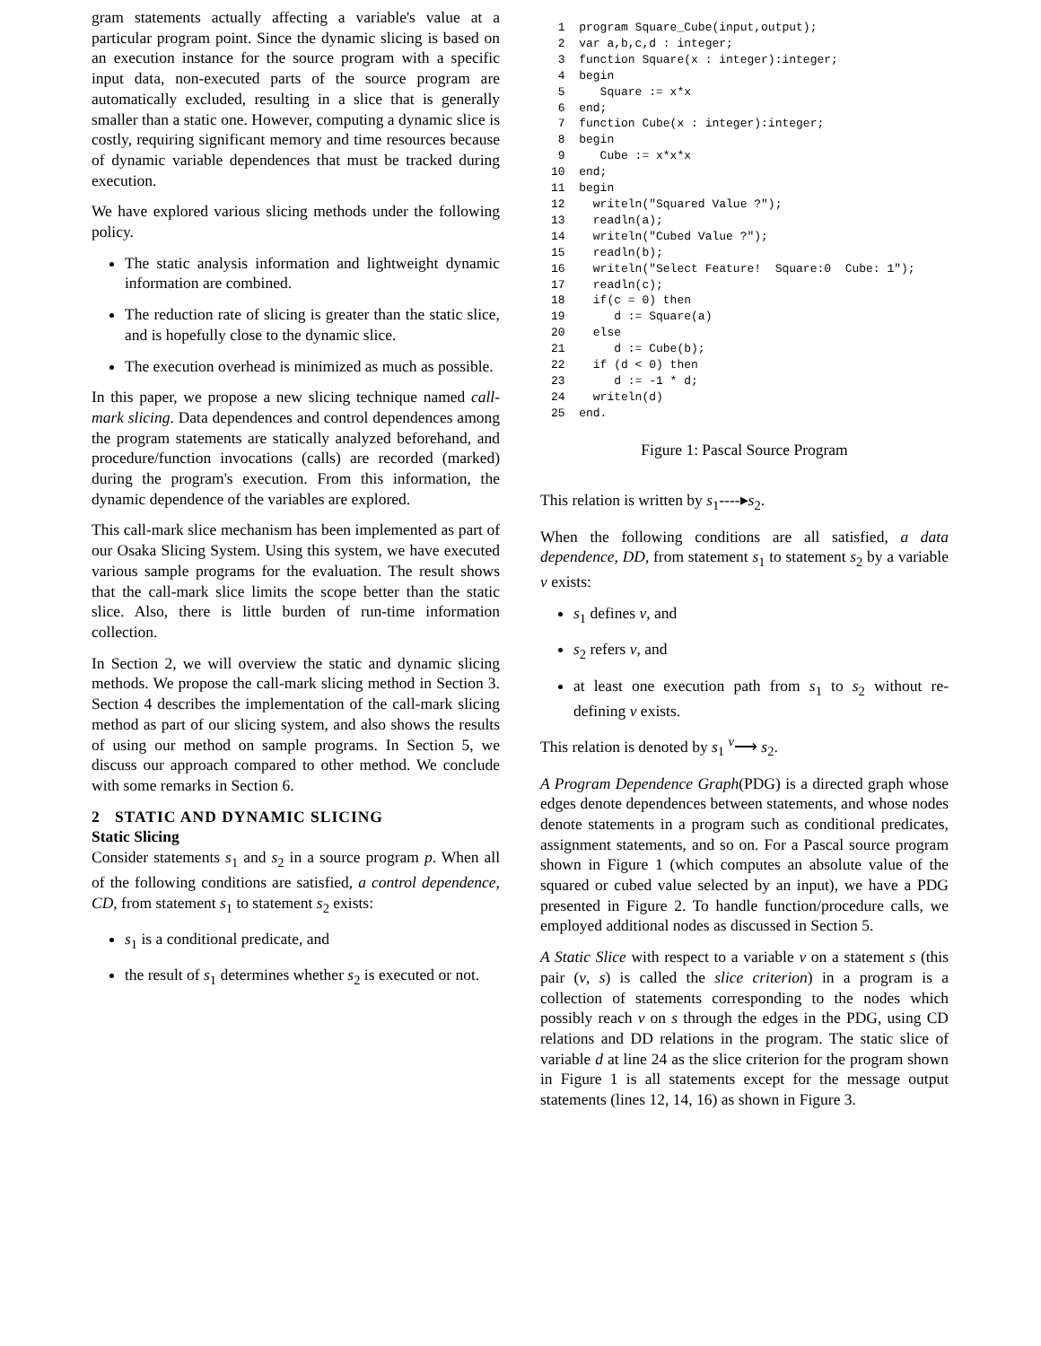gram statements actually affecting a variable's value at a particular program point. Since the dynamic slicing is based on an execution instance for the source program with a specific input data, non-executed parts of the source program are automatically excluded, resulting in a slice that is generally smaller than a static one. However, computing a dynamic slice is costly, requiring significant memory and time resources because of dynamic variable dependences that must be tracked during execution.
We have explored various slicing methods under the following policy.
The static analysis information and lightweight dynamic information are combined.
The reduction rate of slicing is greater than the static slice, and is hopefully close to the dynamic slice.
The execution overhead is minimized as much as possible.
In this paper, we propose a new slicing technique named call-mark slicing. Data dependences and control dependences among the program statements are statically analyzed beforehand, and procedure/function invocations (calls) are recorded (marked) during the program's execution. From this information, the dynamic dependence of the variables are explored.
This call-mark slice mechanism has been implemented as part of our Osaka Slicing System. Using this system, we have executed various sample programs for the evaluation. The result shows that the call-mark slice limits the scope better than the static slice. Also, there is little burden of run-time information collection.
In Section 2, we will overview the static and dynamic slicing methods. We propose the call-mark slicing method in Section 3. Section 4 describes the implementation of the call-mark slicing method as part of our slicing system, and also shows the results of using our method on sample programs. In Section 5, we discuss our approach compared to other method. We conclude with some remarks in Section 6.
2 STATIC AND DYNAMIC SLICING
Static Slicing
Consider statements s<sub>1</sub> and s<sub>2</sub> in a source program p. When all of the following conditions are satisfied, a control dependence, CD, from statement s<sub>1</sub> to statement s<sub>2</sub> exists:
s<sub>1</sub> is a conditional predicate, and
the result of s<sub>1</sub> determines whether s<sub>2</sub> is executed or not.
 1  program Square_Cube(input,output);
 2  var a,b,c,d : integer;
 3  function Square(x : integer):integer;
 4  begin
 5     Square := x*x
 6  end;
 7  function Cube(x : integer):integer;
 8  begin
 9     Cube := x*x*x
10  end;
11  begin
12    writeln("Squared Value ?");
13    readln(a);
14    writeln("Cubed Value ?");
15    readln(b);
16    writeln("Select Feature!  Square:0  Cube: 1");
17    readln(c);
18    if(c = 0) then
19       d := Square(a)
20    else
21       d := Cube(b);
22    if (d < 0) then
23       d := -1 * d;
24    writeln(d)
25  end.
Figure 1: Pascal Source Program
This relation is written by s<sub>1</sub>----▸s<sub>2</sub>.
When the following conditions are all satisfied, a data dependence, DD, from statement s<sub>1</sub> to statement s<sub>2</sub> by a variable v exists:
s<sub>1</sub> defines v, and
s<sub>2</sub> refers v, and
at least one execution path from s<sub>1</sub> to s<sub>2</sub> without re-defining v exists.
This relation is denoted by s<sub>1</sub> <sup>v</sup>⟶ s<sub>2</sub>.
A Program Dependence Graph(PDG) is a directed graph whose edges denote dependences between statements, and whose nodes denote statements in a program such as conditional predicates, assignment statements, and so on. For a Pascal source program shown in Figure 1 (which computes an absolute value of the squared or cubed value selected by an input), we have a PDG presented in Figure 2. To handle function/procedure calls, we employed additional nodes as discussed in Section 5.
A Static Slice with respect to a variable v on a statement s (this pair (v, s) is called the slice criterion) in a program is a collection of statements corresponding to the nodes which possibly reach v on s through the edges in the PDG, using CD relations and DD relations in the program. The static slice of variable d at line 24 as the slice criterion for the program shown in Figure 1 is all statements except for the message output statements (lines 12, 14, 16) as shown in Figure 3.